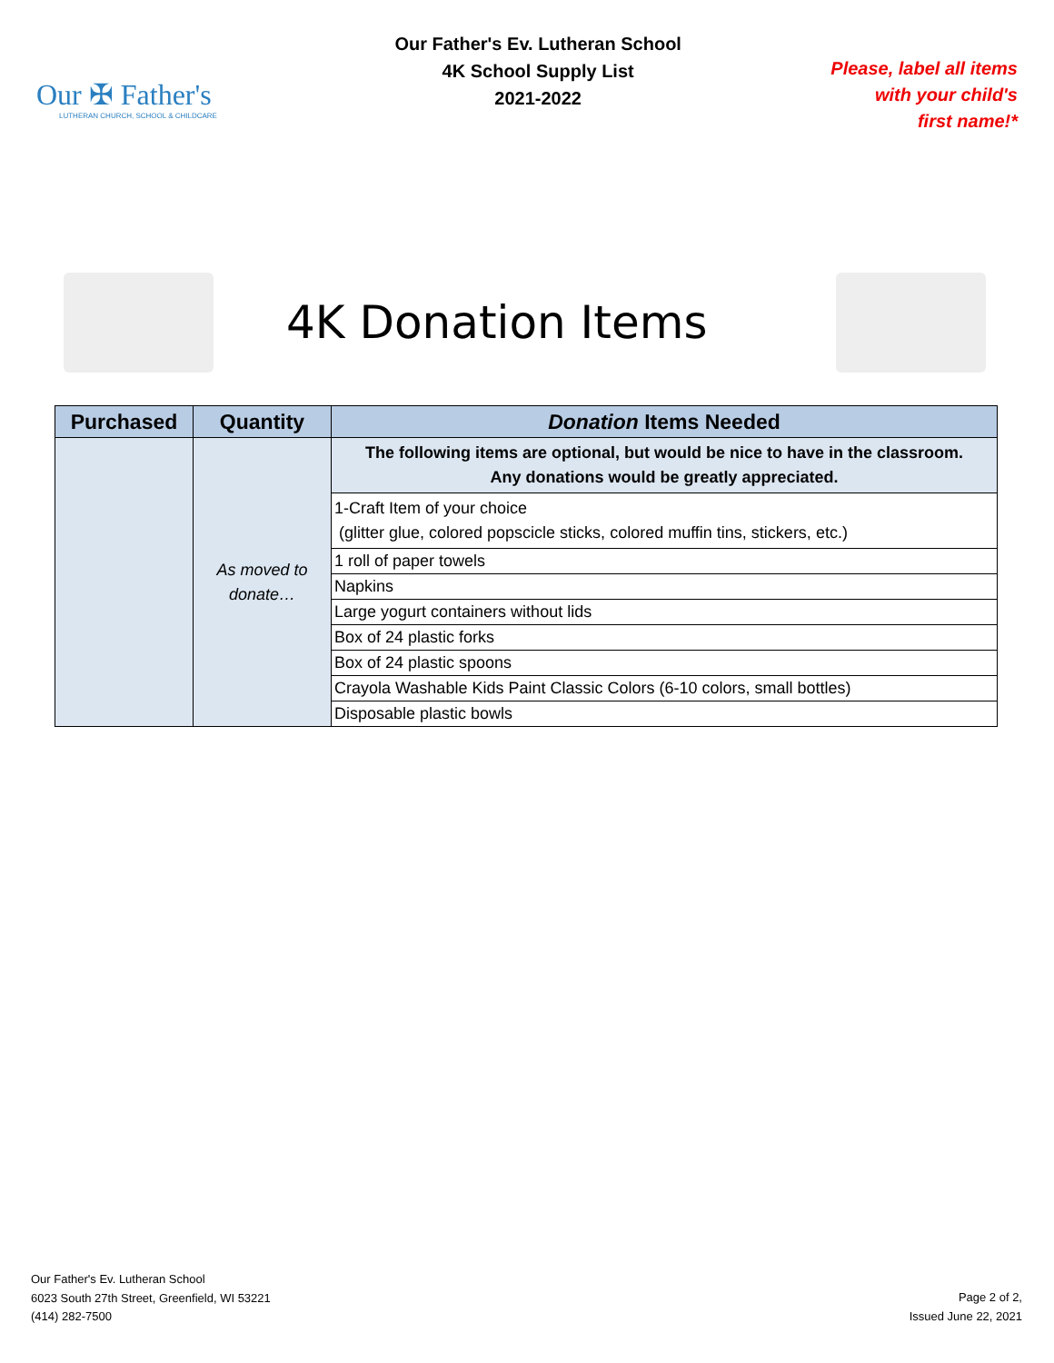Our ✠ Father's
LUTHERAN CHURCH, SCHOOL & CHILDCARE
Our Father's Ev. Lutheran School
4K School Supply List
2021-2022
Please, label all items
with your child's
first name!*
4K Donation Items
| Purchased | Quantity | Donation Items Needed |
| --- | --- | --- |
| | As moved to donate… | The following items are optional, but would be nice to have in the classroom. Any donations would be greatly appreciated. |
| | | 1-Craft Item of your choice (glitter glue, colored popscicle sticks, colored muffin tins, stickers, etc.) |
| | | 1 roll of paper towels |
| | | Napkins |
| | | Large yogurt containers without lids |
| | | Box of 24 plastic forks |
| | | Box of 24 plastic spoons |
| | | Crayola Washable Kids Paint Classic Colors (6-10 colors, small bottles) |
| | | Disposable plastic bowls |
Our Father's Ev. Lutheran School
6023 South 27th Street, Greenfield, WI 53221
(414) 282-7500
Page 2 of 2,
Issued June 22, 2021